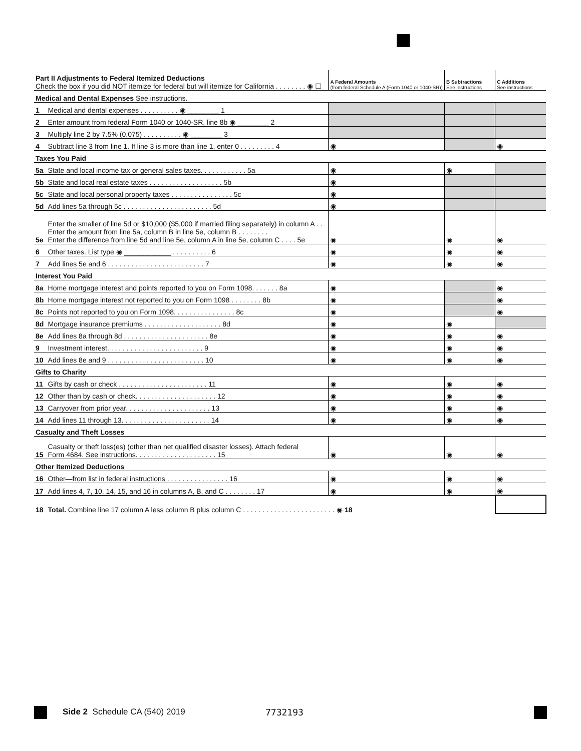| Part II Adjustments to Federal Itemized Deductions Check the box if you did NOT itemize for federal but will itemize for California . . . . . . . . ◉ ☐ | | A Federal Amounts (from federal Schedule A (Form 1040 or 1040-SR)) | B Subtractions See instructions | C Additions See instructions |
| Medical and Dental Expenses See instructions. | | | | |
| 1 | Medical and dental expenses . . . . . . . . . . ◉ ________ 1 | | | |
| 2 | Enter amount from federal Form 1040 or 1040-SR, line 8b ◉ ________ 2 | | | |
| 3 | Multiply line 2 by 7.5% (0.075) . . . . . . . . . . ◉ ________ 3 | | | |
| 4 | Subtract line 3 from line 1. If line 3 is more than line 1, enter 0 . . . . . . . . . 4 | ◉ | | ◉ |
| Taxes You Paid | | | | |
| 5a | State and local income tax or general sales taxes. . . . . . . . . . . . 5a | ◉ | ◉ | |
| 5b | State and local real estate taxes . . . . . . . . . . . . . . . . . . . 5b | ◉ | | |
| 5c | State and local personal property taxes . . . . . . . . . . . . . . . . 5c | ◉ | | |
| 5d | Add lines 5a through 5c . . . . . . . . . . . . . . . . . . . . . . . 5d | ◉ | | |
| 5e | Enter the smaller of line 5d or $10,000 ($5,000 if married filing separately) in column A . . Enter the amount from line 5a, column B in line 5e, column B . . . . . . . . Enter the difference from line 5d and line 5e, column A in line 5e, column C . . . . 5e | ◉ | ◉ | ◉ |
| 6 | Other taxes. List type ◉ ____________ . . . . . . . . . . 6 | ◉ | ◉ | ◉ |
| 7 | Add lines 5e and 6 . . . . . . . . . . . . . . . . . . . . . . . . . 7 | ◉ | ◉ | ◉ |
| Interest You Paid | | | | |
| 8a | Home mortgage interest and points reported to you on Form 1098. . . . . . . 8a | ◉ | | ◉ |
| 8b | Home mortgage interest not reported to you on Form 1098 . . . . . . . . 8b | ◉ | | ◉ |
| 8c | Points not reported to you on Form 1098. . . . . . . . . . . . . . . . 8c | ◉ | | ◉ |
| 8d | Mortgage insurance premiums . . . . . . . . . . . . . . . . . . . . 8d | ◉ | ◉ | |
| 8e | Add lines 8a through 8d . . . . . . . . . . . . . . . . . . . . . . 8e | ◉ | ◉ | ◉ |
| 9 | Investment interest. . . . . . . . . . . . . . . . . . . . . . . . . 9 | ◉ | ◉ | ◉ |
| 10 | Add lines 8e and 9 . . . . . . . . . . . . . . . . . . . . . . . . . 10 | ◉ | ◉ | ◉ |
| Gifts to Charity | | | | |
| 11 | Gifts by cash or check . . . . . . . . . . . . . . . . . . . . . . . 11 | ◉ | ◉ | ◉ |
| 12 | Other than by cash or check. . . . . . . . . . . . . . . . . . . . . 12 | ◉ | ◉ | ◉ |
| 13 | Carryover from prior year. . . . . . . . . . . . . . . . . . . . . . 13 | ◉ | ◉ | ◉ |
| 14 | Add lines 11 through 13. . . . . . . . . . . . . . . . . . . . . . . 14 | ◉ | ◉ | ◉ |
| Casualty and Theft Losses | | | | |
| 15 | Casualty or theft loss(es) (other than net qualified disaster losses). Attach federal Form 4684. See instructions. . . . . . . . . . . . . . . . . . . . . 15 | ◉ | ◉ | ◉ |
| Other Itemized Deductions | | | | |
| 16 | Other—from list in federal instructions . . . . . . . . . . . . . . . . 16 | ◉ | ◉ | ◉ |
| 17 | Add lines 4, 7, 10, 14, 15, and 16 in columns A, B, and C . . . . . . . . 17 | ◉ | ◉ | ◉ |
| 18 | Total. Combine line 17 column A less column B plus column C . . . . . . . . . . . . . . . . . . . . . . . . ◉ 18 | | | |
Side 2 Schedule CA (540) 2019 7732193